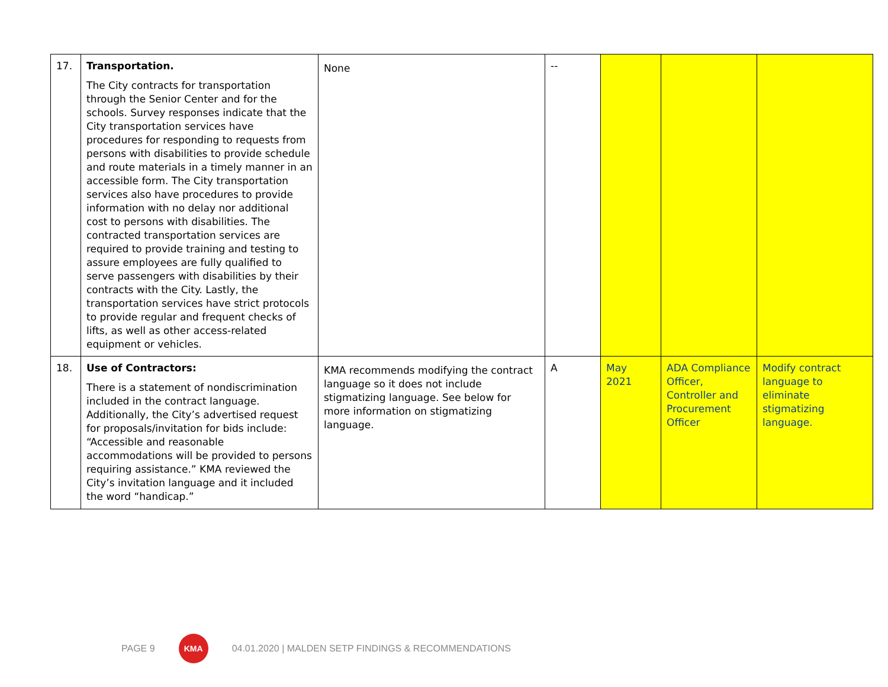| 17. | Transportation. The City contracts for transportation through the Senior Center and for the schools. Survey responses indicate that the City transportation services have procedures for responding to requests from persons with disabilities to provide schedule and route materials in a timely manner in an accessible form. The City transportation services also have procedures to provide information with no delay nor additional cost to persons with disabilities. The contracted transportation services are required to provide training and testing to assure employees are fully qualified to serve passengers with disabilities by their contracts with the City. Lastly, the transportation services have strict protocols to provide regular and frequent checks of lifts, as well as other access-related equipment or vehicles. | None | -- | | | |
| 18. | Use of Contractors: There is a statement of nondiscrimination included in the contract language. Additionally, the City’s advertised request for proposals/invitation for bids include: “Accessible and reasonable accommodations will be provided to persons requiring assistance.” KMA reviewed the City’s invitation language and it included the word “handicap.” | KMA recommends modifying the contract language so it does not include stigmatizing language. See below for more information on stigmatizing language. | A | May 2021 | ADA Compliance Officer, Controller and Procurement Officer | Modify contract language to eliminate stigmatizing language. |
PAGE 9
KMA
04.01.2020 | MALDEN SETP FINDINGS & RECOMMENDATIONS